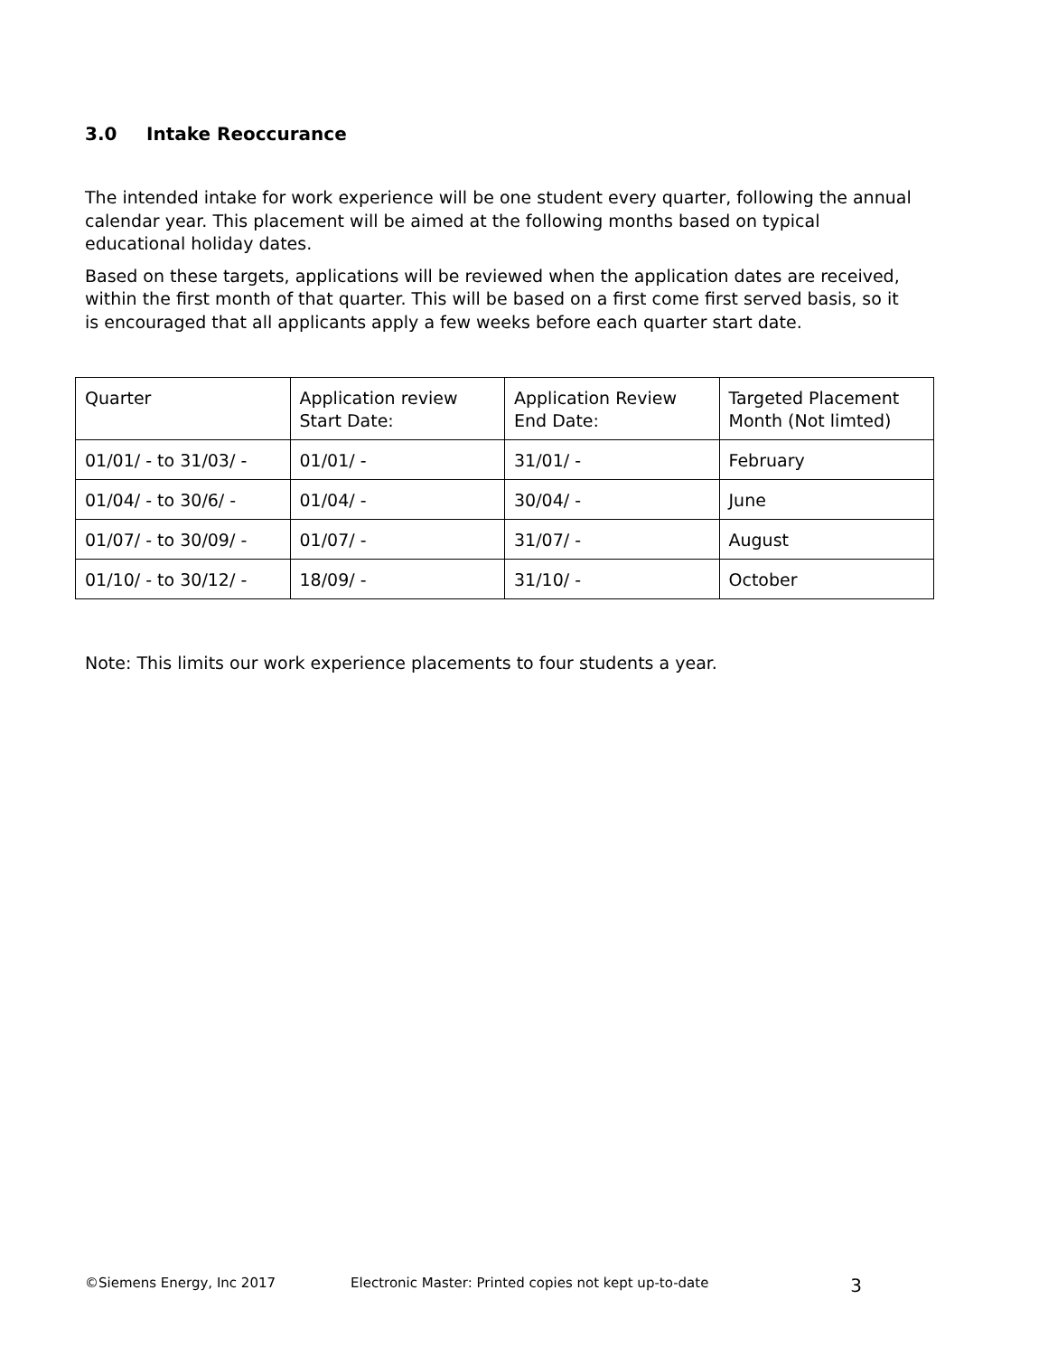3.0 Intake Reoccurance
The intended intake for work experience will be one student every quarter, following the annual calendar year. This placement will be aimed at the following months based on typical educational holiday dates.
Based on these targets, applications will be reviewed when the application dates are received, within the first month of that quarter. This will be based on a first come first served basis, so it is encouraged that all applicants apply a few weeks before each quarter start date.
| Quarter | Application review Start Date: | Application Review End Date: | Targeted Placement Month (Not limted) |
| 01/01/ - to 31/03/ - | 01/01/ - | 31/01/ - | February |
| 01/04/ - to 30/6/ - | 01/04/ - | 30/04/ - | June |
| 01/07/ - to 30/09/ - | 01/07/ - | 31/07/ - | August |
| 01/10/ - to 30/12/ - | 18/09/ - | 31/10/ - | October |
Note: This limits our work experience placements to four students a year.
©Siemens Energy, Inc 2017 Electronic Master: Printed copies not kept up-to-date
3